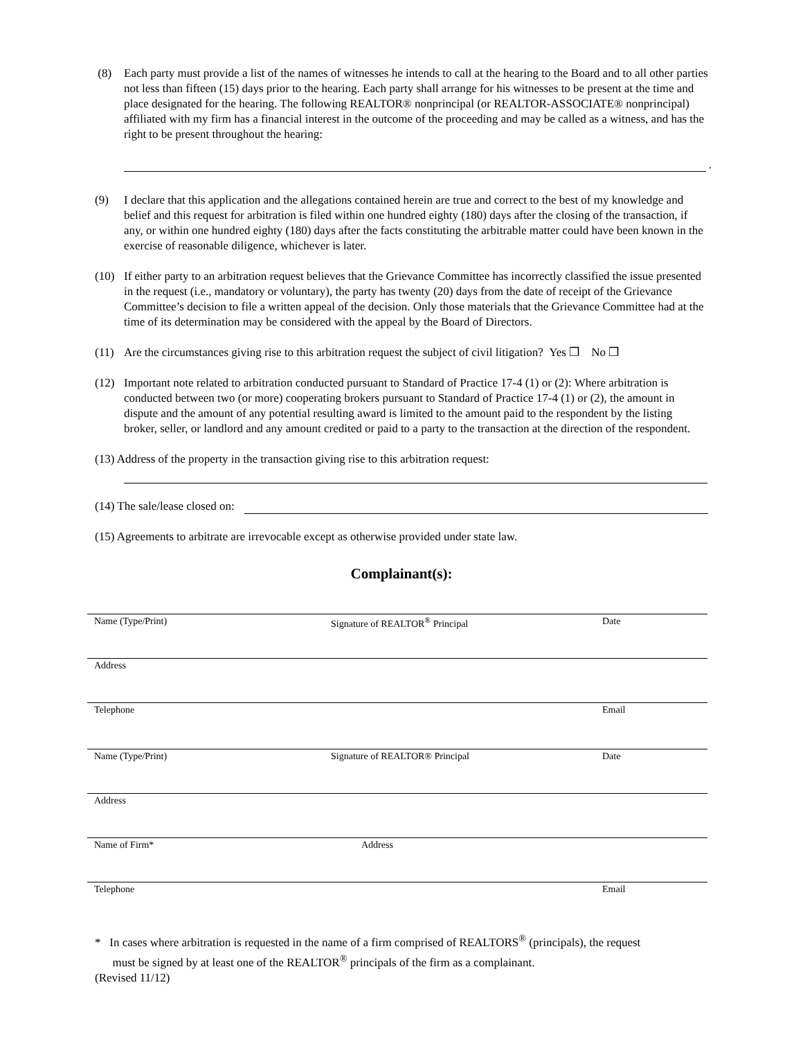(8) Each party must provide a list of the names of witnesses he intends to call at the hearing to the Board and to all other parties not less than fifteen (15) days prior to the hearing. Each party shall arrange for his witnesses to be present at the time and place designated for the hearing. The following REALTOR® nonprincipal (or REALTOR-ASSOCIATE® nonprincipal) affiliated with my firm has a financial interest in the outcome of the proceeding and may be called as a witness, and has the right to be present throughout the hearing:
.
(9) I declare that this application and the allegations contained herein are true and correct to the best of my knowledge and belief and this request for arbitration is filed within one hundred eighty (180) days after the closing of the transaction, if any, or within one hundred eighty (180) days after the facts constituting the arbitrable matter could have been known in the exercise of reasonable diligence, whichever is later.
(10) If either party to an arbitration request believes that the Grievance Committee has incorrectly classified the issue presented in the request (i.e., mandatory or voluntary), the party has twenty (20) days from the date of receipt of the Grievance Committee’s decision to file a written appeal of the decision. Only those materials that the Grievance Committee had at the time of its determination may be considered with the appeal by the Board of Directors.
(11) Are the circumstances giving rise to this arbitration request the subject of civil litigation? Yes ❒ No ❒
(12) Important note related to arbitration conducted pursuant to Standard of Practice 17-4 (1) or (2): Where arbitration is conducted between two (or more) cooperating brokers pursuant to Standard of Practice 17-4 (1) or (2), the amount in dispute and the amount of any potential resulting award is limited to the amount paid to the respondent by the listing broker, seller, or landlord and any amount credited or paid to a party to the transaction at the direction of the respondent.
(13) Address of the property in the transaction giving rise to this arbitration request:
(14) The sale/lease closed on:
(15) Agreements to arbitrate are irrevocable except as otherwise provided under state law.
Complainant(s):
Name (Type/Print) Signature of REALTOR<sup>®</sup> Principal Date
Address
Telephone Email
Name (Type/Print) Signature of REALTOR® Principal Date
Address
Name of Firm* Address
Telephone Email
* In cases where arbitration is requested in the name of a firm comprised of REALTORS<sup>®</sup> (principals), the request
must be signed by at least one of the REALTOR<sup>®</sup> principals of the firm as a complainant.
(Revised 11/12)